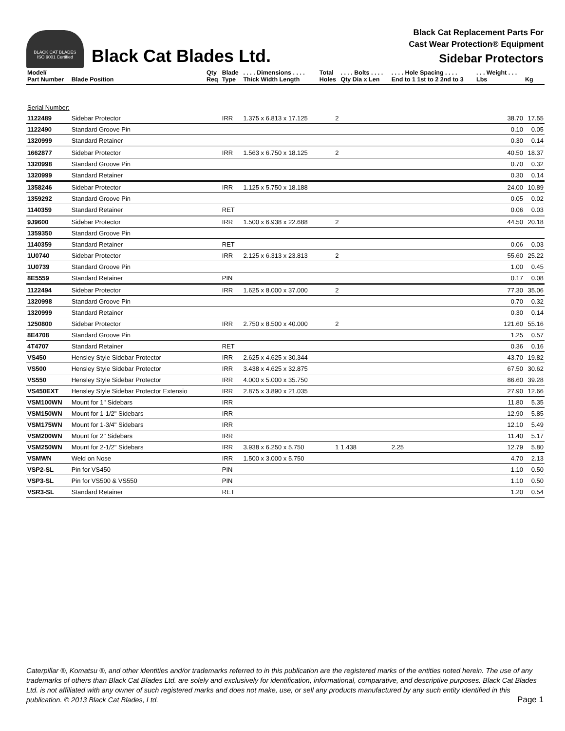BLACK CAT BLADES
ISO 9001 Certified
Black Cat Blades Ltd.
Black Cat Replacement Parts For
Cast Wear Protection® Equipment
Sidebar Protectors
| Model/ Part Number | Blade Position | Qty Req | Blade Type | . . . . Dimensions . . . . Thick Width Length | Total Holes | . . . . Bolts . . . . Qty Dia x Len | . . . . Hole Spacing . . . . End to 1 1st to 2 2nd to 3 | . . . Weight . . . Lbs | Kg |
| --- | --- | --- | --- | --- | --- | --- | --- | --- | --- |
| Serial Number: | | | | | | | | | |
| 1122489 | Sidebar Protector | | IRR | 1.375 x 6.813 x 17.125 | 2 | | | 38.70 | 17.55 |
| 1122490 | Standard Groove Pin | | | | | | | 0.10 | 0.05 |
| 1320999 | Standard Retainer | | | | | | | 0.30 | 0.14 |
| 1662877 | Sidebar Protector | | IRR | 1.563 x 6.750 x 18.125 | 2 | | | 40.50 | 18.37 |
| 1320998 | Standard Groove Pin | | | | | | | 0.70 | 0.32 |
| 1320999 | Standard Retainer | | | | | | | 0.30 | 0.14 |
| 1358246 | Sidebar Protector | | IRR | 1.125 x 5.750 x 18.188 | | | | 24.00 | 10.89 |
| 1359292 | Standard Groove Pin | | | | | | | 0.05 | 0.02 |
| 1140359 | Standard Retainer | | RET | | | | | 0.06 | 0.03 |
| 9J9600 | Sidebar Protector | | IRR | 1.500 x 6.938 x 22.688 | 2 | | | 44.50 | 20.18 |
| 1359350 | Standard Groove Pin | | | | | | | | |
| 1140359 | Standard Retainer | | RET | | | | | 0.06 | 0.03 |
| 1U0740 | Sidebar Protector | | IRR | 2.125 x 6.313 x 23.813 | 2 | | | 55.60 | 25.22 |
| 1U0739 | Standard Groove Pin | | | | | | | 1.00 | 0.45 |
| 8E5559 | Standard Retainer | | PIN | | | | | 0.17 | 0.08 |
| 1122494 | Sidebar Protector | | IRR | 1.625 x 8.000 x 37.000 | 2 | | | 77.30 | 35.06 |
| 1320998 | Standard Groove Pin | | | | | | | 0.70 | 0.32 |
| 1320999 | Standard Retainer | | | | | | | 0.30 | 0.14 |
| 1250800 | Sidebar Protector | | IRR | 2.750 x 8.500 x 40.000 | 2 | | | 121.60 | 55.16 |
| 8E4708 | Standard Groove Pin | | | | | | | 1.25 | 0.57 |
| 4T4707 | Standard Retainer | | RET | | | | | 0.36 | 0.16 |
| VS450 | Hensley Style Sidebar Protector | | IRR | 2.625 x 4.625 x 30.344 | | | | 43.70 | 19.82 |
| VS500 | Hensley Style Sidebar Protector | | IRR | 3.438 x 4.625 x 32.875 | | | | 67.50 | 30.62 |
| VS550 | Hensley Style Sidebar Protector | | IRR | 4.000 x 5.000 x 35.750 | | | | 86.60 | 39.28 |
| VS450EXT | Hensley Style Sidebar Protector Extensio | | IRR | 2.875 x 3.890 x 21.035 | | | | 27.90 | 12.66 |
| VSM100WN | Mount for 1" Sidebars | | IRR | | | | | 11.80 | 5.35 |
| VSM150WN | Mount for 1-1/2" Sidebars | | IRR | | | | | 12.90 | 5.85 |
| VSM175WN | Mount for 1-3/4" Sidebars | | IRR | | | | | 12.10 | 5.49 |
| VSM200WN | Mount for 2" Sidebars | | IRR | | | | | 11.40 | 5.17 |
| VSM250WN | Mount for 2-1/2" Sidebars | | IRR | 3.938 x 6.250 x 5.750 | 1 | 1.438 | 2.25 | 12.79 | 5.80 |
| VSMWN | Weld on Nose | | IRR | 1.500 x 3.000 x 5.750 | | | | 4.70 | 2.13 |
| VSP2-SL | Pin for VS450 | | PIN | | | | | 1.10 | 0.50 |
| VSP3-SL | Pin for VS500 & VS550 | | PIN | | | | | 1.10 | 0.50 |
| VSR3-SL | Standard Retainer | | RET | | | | | 1.20 | 0.54 |
Caterpillar ®, Komatsu ®, and other identities and/or trademarks referred to in this publication are the registered marks of the entities noted herein. The use of any trademarks of others than Black Cat Blades Ltd. are solely and exclusively for identification, informational, comparative, and descriptive purposes. Black Cat Blades Ltd. is not affiliated with any owner of such registered marks and does not make, use, or sell any products manufactured by any such entity identified in this publication. © 2013 Black Cat Blades, Ltd.
Page 1